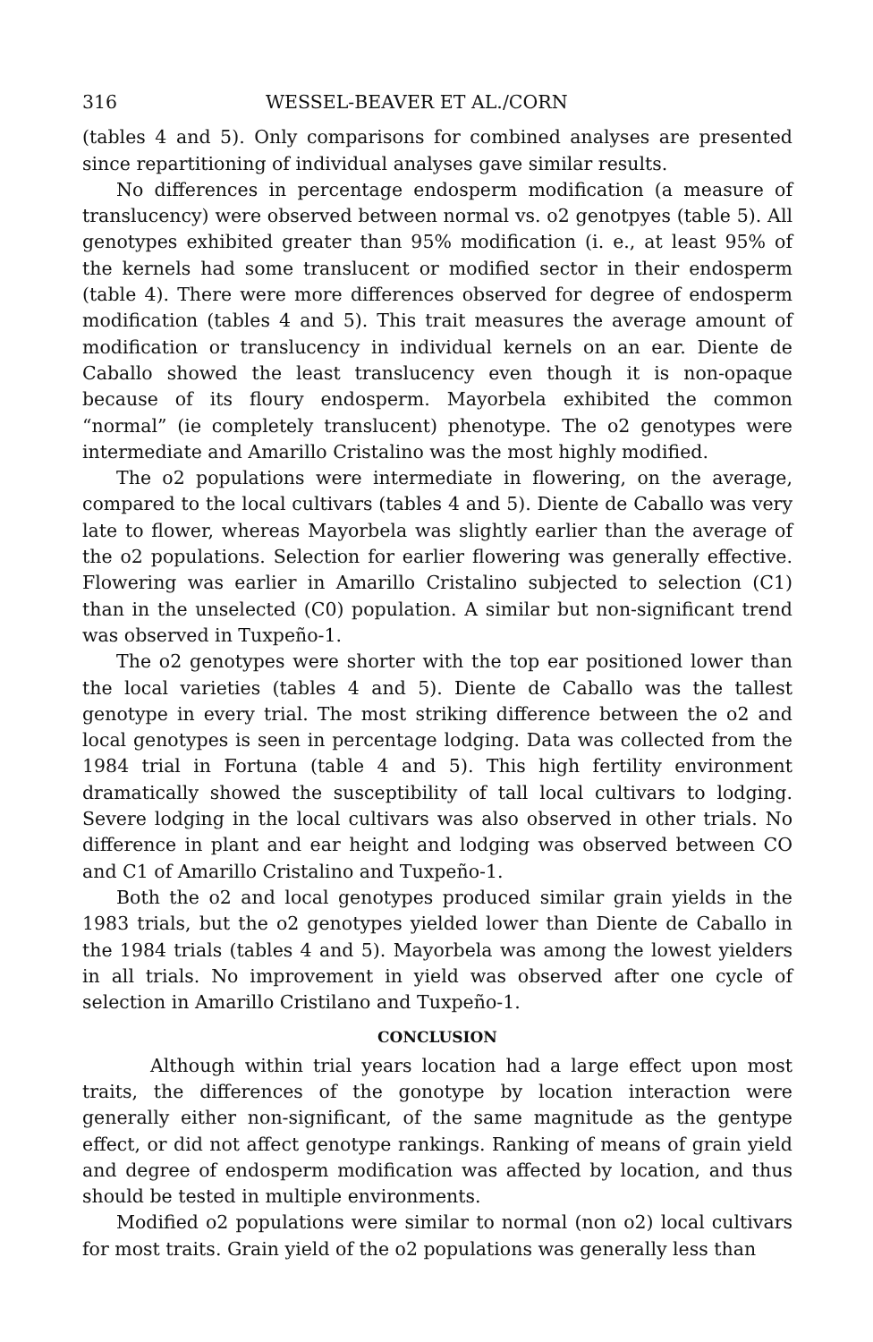316 WESSEL-BEAVER ET AL./CORN
(tables 4 and 5). Only comparisons for combined analyses are presented since repartitioning of individual analyses gave similar results.
No differences in percentage endosperm modification (a measure of translucency) were observed between normal vs. o2 genotpyes (table 5). All genotypes exhibited greater than 95% modification (i. e., at least 95% of the kernels had some translucent or modified sector in their endosperm (table 4). There were more differences observed for degree of endosperm modification (tables 4 and 5). This trait measures the average amount of modification or translucency in individual kernels on an ear. Diente de Caballo showed the least translucency even though it is non-opaque because of its floury endosperm. Mayorbela exhibited the common “normal” (ie completely translucent) phenotype. The o2 genotypes were intermediate and Amarillo Cristalino was the most highly modified.
The o2 populations were intermediate in flowering, on the average, compared to the local cultivars (tables 4 and 5). Diente de Caballo was very late to flower, whereas Mayorbela was slightly earlier than the average of the o2 populations. Selection for earlier flowering was generally effective. Flowering was earlier in Amarillo Cristalino subjected to selection (C1) than in the unselected (C0) population. A similar but non-significant trend was observed in Tuxpeño-1.
The o2 genotypes were shorter with the top ear positioned lower than the local varieties (tables 4 and 5). Diente de Caballo was the tallest genotype in every trial. The most striking difference between the o2 and local genotypes is seen in percentage lodging. Data was collected from the 1984 trial in Fortuna (table 4 and 5). This high fertility environment dramatically showed the susceptibility of tall local cultivars to lodging. Severe lodging in the local cultivars was also observed in other trials. No difference in plant and ear height and lodging was observed between CO and C1 of Amarillo Cristalino and Tuxpeño-1.
Both the o2 and local genotypes produced similar grain yields in the 1983 trials, but the o2 genotypes yielded lower than Diente de Caballo in the 1984 trials (tables 4 and 5). Mayorbela was among the lowest yielders in all trials. No improvement in yield was observed after one cycle of selection in Amarillo Cristilano and Tuxpeño-1.
CONCLUSION
Although within trial years location had a large effect upon most traits, the differences of the gonotype by location interaction were generally either non-significant, of the same magnitude as the gentype effect, or did not affect genotype rankings. Ranking of means of grain yield and degree of endosperm modification was affected by location, and thus should be tested in multiple environments.
Modified o2 populations were similar to normal (non o2) local cultivars for most traits. Grain yield of the o2 populations was generally less than